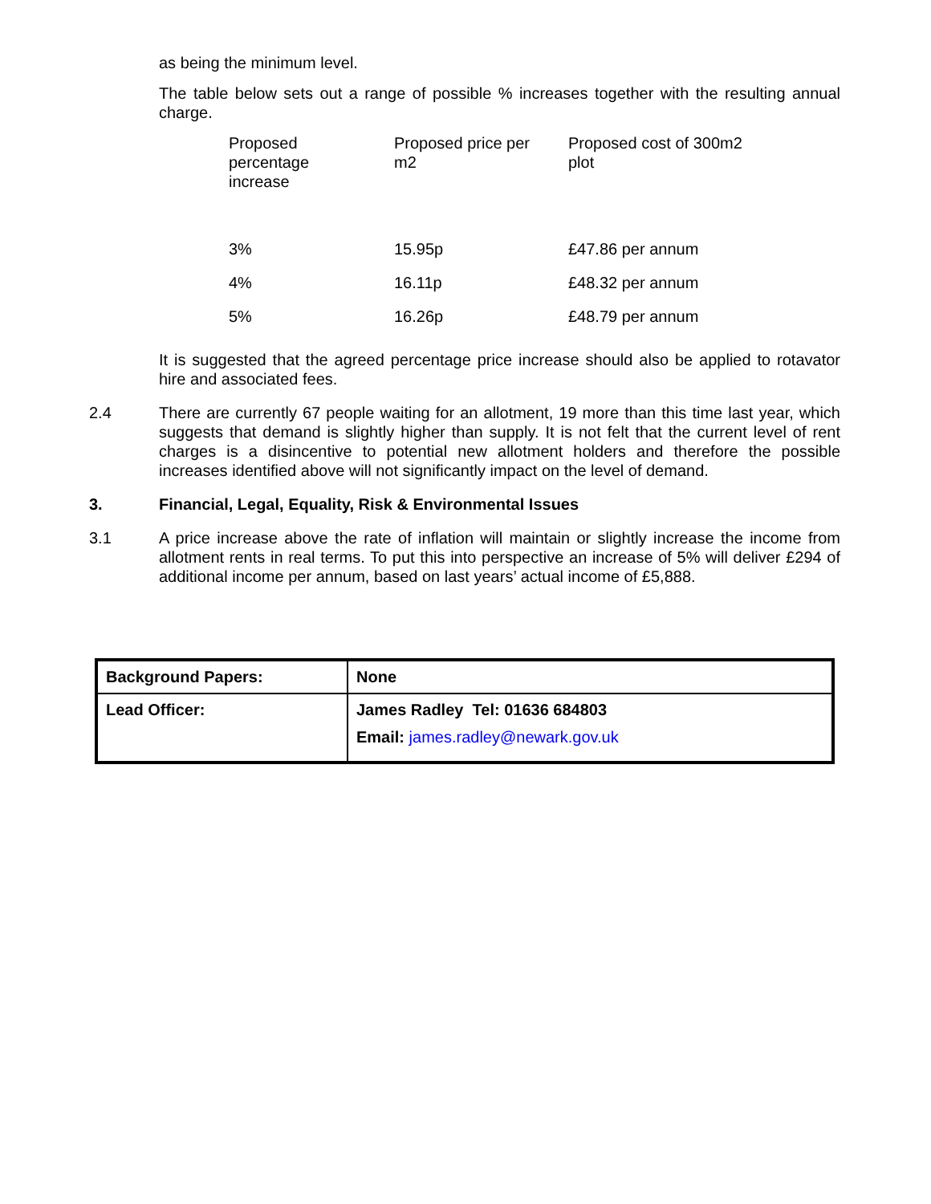as being the minimum level.
The table below sets out a range of possible % increases together with the resulting annual charge.
| Proposed percentage increase | Proposed price per m2 | Proposed cost of 300m2 plot |
| 3% | 15.95p | £47.86 per annum |
| 4% | 16.11p | £48.32 per annum |
| 5% | 16.26p | £48.79 per annum |
It is suggested that the agreed percentage price increase should also be applied to rotavator hire and associated fees.
2.4 There are currently 67 people waiting for an allotment, 19 more than this time last year, which suggests that demand is slightly higher than supply. It is not felt that the current level of rent charges is a disincentive to potential new allotment holders and therefore the possible increases identified above will not significantly impact on the level of demand.
3. Financial, Legal, Equality, Risk & Environmental Issues
3.1 A price increase above the rate of inflation will maintain or slightly increase the income from allotment rents in real terms. To put this into perspective an increase of 5% will deliver £294 of additional income per annum, based on last years’ actual income of £5,888.
| Background Papers: | None |
| Lead Officer: | James Radley Tel: 01636 684803 Email: james.radley@newark.gov.uk |